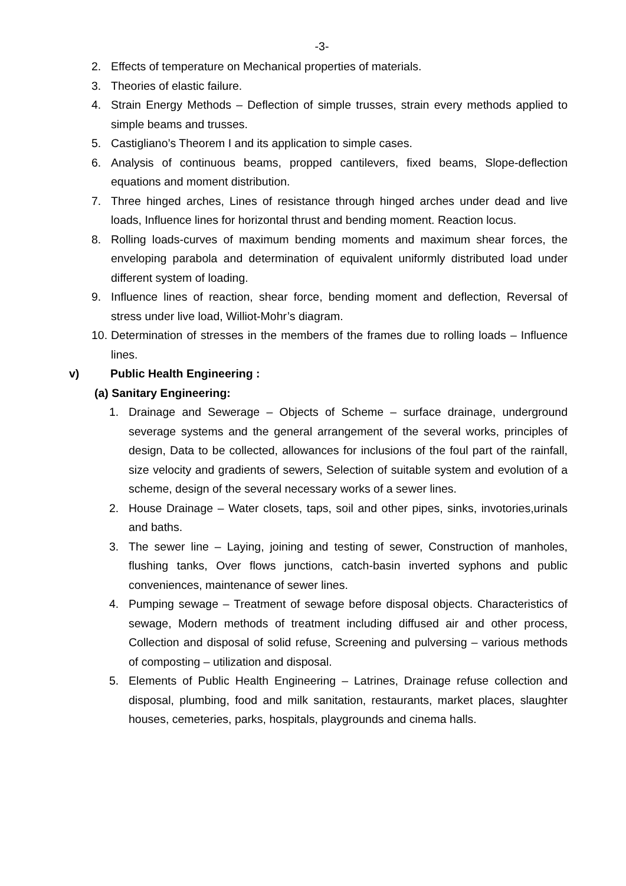-3-
2. Effects of temperature on Mechanical properties of materials.
3. Theories of elastic failure.
4. Strain Energy Methods – Deflection of simple trusses, strain every methods applied to simple beams and trusses.
5. Castigliano’s Theorem I and its application to simple cases.
6. Analysis of continuous beams, propped cantilevers, fixed beams, Slope-deflection equations and moment distribution.
7. Three hinged arches, Lines of resistance through hinged arches under dead and live loads, Influence lines for horizontal thrust and bending moment. Reaction locus.
8. Rolling loads-curves of maximum bending moments and maximum shear forces, the enveloping parabola and determination of equivalent uniformly distributed load under different system of loading.
9. Influence lines of reaction, shear force, bending moment and deflection, Reversal of stress under live load, Williot-Mohr’s diagram.
10. Determination of stresses in the members of the frames due to rolling loads – Influence lines.
v) Public Health Engineering :
(a) Sanitary Engineering:
1. Drainage and Sewerage – Objects of Scheme – surface drainage, underground severage systems and the general arrangement of the several works, principles of design, Data to be collected, allowances for inclusions of the foul part of the rainfall, size velocity and gradients of sewers, Selection of suitable system and evolution of a scheme, design of the several necessary works of a sewer lines.
2. House Drainage – Water closets, taps, soil and other pipes, sinks, invotories,urinals and baths.
3. The sewer line – Laying, joining and testing of sewer, Construction of manholes, flushing tanks, Over flows junctions, catch-basin inverted syphons and public conveniences, maintenance of sewer lines.
4. Pumping sewage – Treatment of sewage before disposal objects. Characteristics of sewage, Modern methods of treatment including diffused air and other process, Collection and disposal of solid refuse, Screening and pulversing – various methods of composting – utilization and disposal.
5. Elements of Public Health Engineering – Latrines, Drainage refuse collection and disposal, plumbing, food and milk sanitation, restaurants, market places, slaughter houses, cemeteries, parks, hospitals, playgrounds and cinema halls.